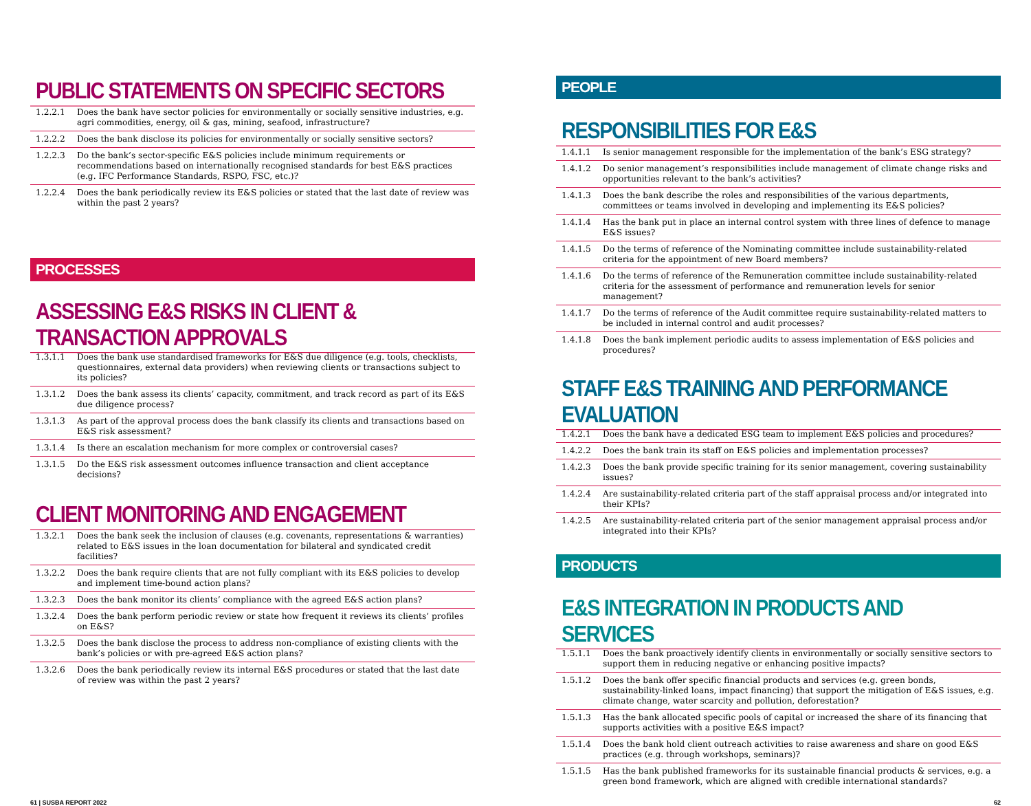PUBLIC STATEMENTS ON SPECIFIC SECTORS
| 1.2.2.1 | Does the bank have sector policies for environmentally or socially sensitive industries, e.g. agri commodities, energy, oil & gas, mining, seafood, infrastructure? |
| 1.2.2.2 | Does the bank disclose its policies for environmentally or socially sensitive sectors? |
| 1.2.2.3 | Do the bank’s sector-specific E&S policies include minimum requirements or recommendations based on internationally recognised standards for best E&S practices (e.g. IFC Performance Standards, RSPO, FSC, etc.)? |
| 1.2.2.4 | Does the bank periodically review its E&S policies or stated that the last date of review was within the past 2 years? |
PROCESSES
ASSESSING E&S RISKS IN CLIENT & TRANSACTION APPROVALS
| 1.3.1.1 | Does the bank use standardised frameworks for E&S due diligence (e.g. tools, checklists, questionnaires, external data providers) when reviewing clients or transactions subject to its policies? |
| 1.3.1.2 | Does the bank assess its clients’ capacity, commitment, and track record as part of its E&S due diligence process? |
| 1.3.1.3 | As part of the approval process does the bank classify its clients and transactions based on E&S risk assessment? |
| 1.3.1.4 | Is there an escalation mechanism for more complex or controversial cases? |
| 1.3.1.5 | Do the E&S risk assessment outcomes influence transaction and client acceptance decisions? |
CLIENT MONITORING AND ENGAGEMENT
| 1.3.2.1 | Does the bank seek the inclusion of clauses (e.g. covenants, representations & warranties) related to E&S issues in the loan documentation for bilateral and syndicated credit facilities? |
| 1.3.2.2 | Does the bank require clients that are not fully compliant with its E&S policies to develop and implement time-bound action plans? |
| 1.3.2.3 | Does the bank monitor its clients’ compliance with the agreed E&S action plans? |
| 1.3.2.4 | Does the bank perform periodic review or state how frequent it reviews its clients’ profiles on E&S? |
| 1.3.2.5 | Does the bank disclose the process to address non-compliance of existing clients with the bank’s policies or with pre-agreed E&S action plans? |
| 1.3.2.6 | Does the bank periodically review its internal E&S procedures or stated that the last date of review was within the past 2 years? |
PEOPLE
RESPONSIBILITIES FOR E&S
| 1.4.1.1 | Is senior management responsible for the implementation of the bank’s ESG strategy? |
| 1.4.1.2 | Do senior management’s responsibilities include management of climate change risks and opportunities relevant to the bank’s activities? |
| 1.4.1.3 | Does the bank describe the roles and responsibilities of the various departments, committees or teams involved in developing and implementing its E&S policies? |
| 1.4.1.4 | Has the bank put in place an internal control system with three lines of defence to manage E&S issues? |
| 1.4.1.5 | Do the terms of reference of the Nominating committee include sustainability-related criteria for the appointment of new Board members? |
| 1.4.1.6 | Do the terms of reference of the Remuneration committee include sustainability-related criteria for the assessment of performance and remuneration levels for senior management? |
| 1.4.1.7 | Do the terms of reference of the Audit committee require sustainability-related matters to be included in internal control and audit processes? |
| 1.4.1.8 | Does the bank implement periodic audits to assess implementation of E&S policies and procedures? |
STAFF E&S TRAINING AND PERFORMANCE EVALUATION
| 1.4.2.1 | Does the bank have a dedicated ESG team to implement E&S policies and procedures? |
| 1.4.2.2 | Does the bank train its staff on E&S policies and implementation processes? |
| 1.4.2.3 | Does the bank provide specific training for its senior management, covering sustainability issues? |
| 1.4.2.4 | Are sustainability-related criteria part of the staff appraisal process and/or integrated into their KPIs? |
| 1.4.2.5 | Are sustainability-related criteria part of the senior management appraisal process and/or integrated into their KPIs? |
PRODUCTS
E&S INTEGRATION IN PRODUCTS AND SERVICES
| 1.5.1.1 | Does the bank proactively identify clients in environmentally or socially sensitive sectors to support them in reducing negative or enhancing positive impacts? |
| 1.5.1.2 | Does the bank offer specific financial products and services (e.g. green bonds, sustainability-linked loans, impact financing) that support the mitigation of E&S issues, e.g. climate change, water scarcity and pollution, deforestation? |
| 1.5.1.3 | Has the bank allocated specific pools of capital or increased the share of its financing that supports activities with a positive E&S impact? |
| 1.5.1.4 | Does the bank hold client outreach activities to raise awareness and share on good E&S practices (e.g. through workshops, seminars)? |
| 1.5.1.5 | Has the bank published frameworks for its sustainable financial products & services, e.g. a green bond framework, which are aligned with credible international standards? |
61 | SUSBA REPORT 2022 62